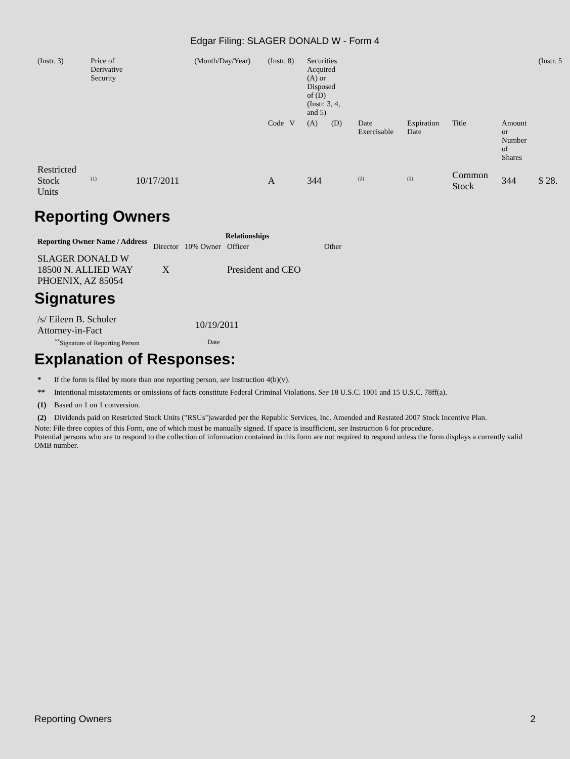Edgar Filing: SLAGER DONALD W - Form 4
| (Instr. 3) | Price of Derivative Security | | (Month/Day/Year) | (Instr. 8) | Securities Acquired (A) or Disposed of (D) (Instr. 3, 4, and 5) | | | | | | | (Instr. 5 |
| | | | | Code V | (A) | (D) | | Date Exercisable | Expiration Date | Title | Amount or Number of Shares | |
| Restricted Stock Units | <sup>(1)</sup> | 10/17/2011 | | A | 344 | | | <sup>(2)</sup> | <sup>(2)</sup> | Common Stock | 344 | $ 28. |
Reporting Owners
| Reporting Owner Name / Address | Relationships | | | |
| --- | --- | --- | --- | --- |
| | Director | 10% Owner | Officer | Other |
| SLAGER DONALD W 18500 N. ALLIED WAY PHOENIX, AZ 85054 | X | | President and CEO | |
Signatures
| /s/ Eileen B. Schuler Attorney-in-Fact | 10/19/2011 |
| <sup>**</sup> Signature of Reporting Person | Date |
Explanation of Responses:
| * | If the form is filed by more than one reporting person, see Instruction 4(b)(v). |
| ** | Intentional misstatements or omissions of facts constitute Federal Criminal Violations. See 18 U.S.C. 1001 and 15 U.S.C. 78ff(a). |
| (1) | Based on 1 on 1 conversion. |
| (2) | Dividends paid on Restricted Stock Units ("RSUs")awarded per the Republic Services, Inc. Amended and Restated 2007 Stock Incentive Plan. |
Note: File three copies of this Form, one of which must be manually signed. If space is insufficient, see Instruction 6 for procedure.
Potential persons who are to respond to the collection of information contained in this form are not required to respond unless the form displays a currently valid OMB number.
Reporting Owners 2